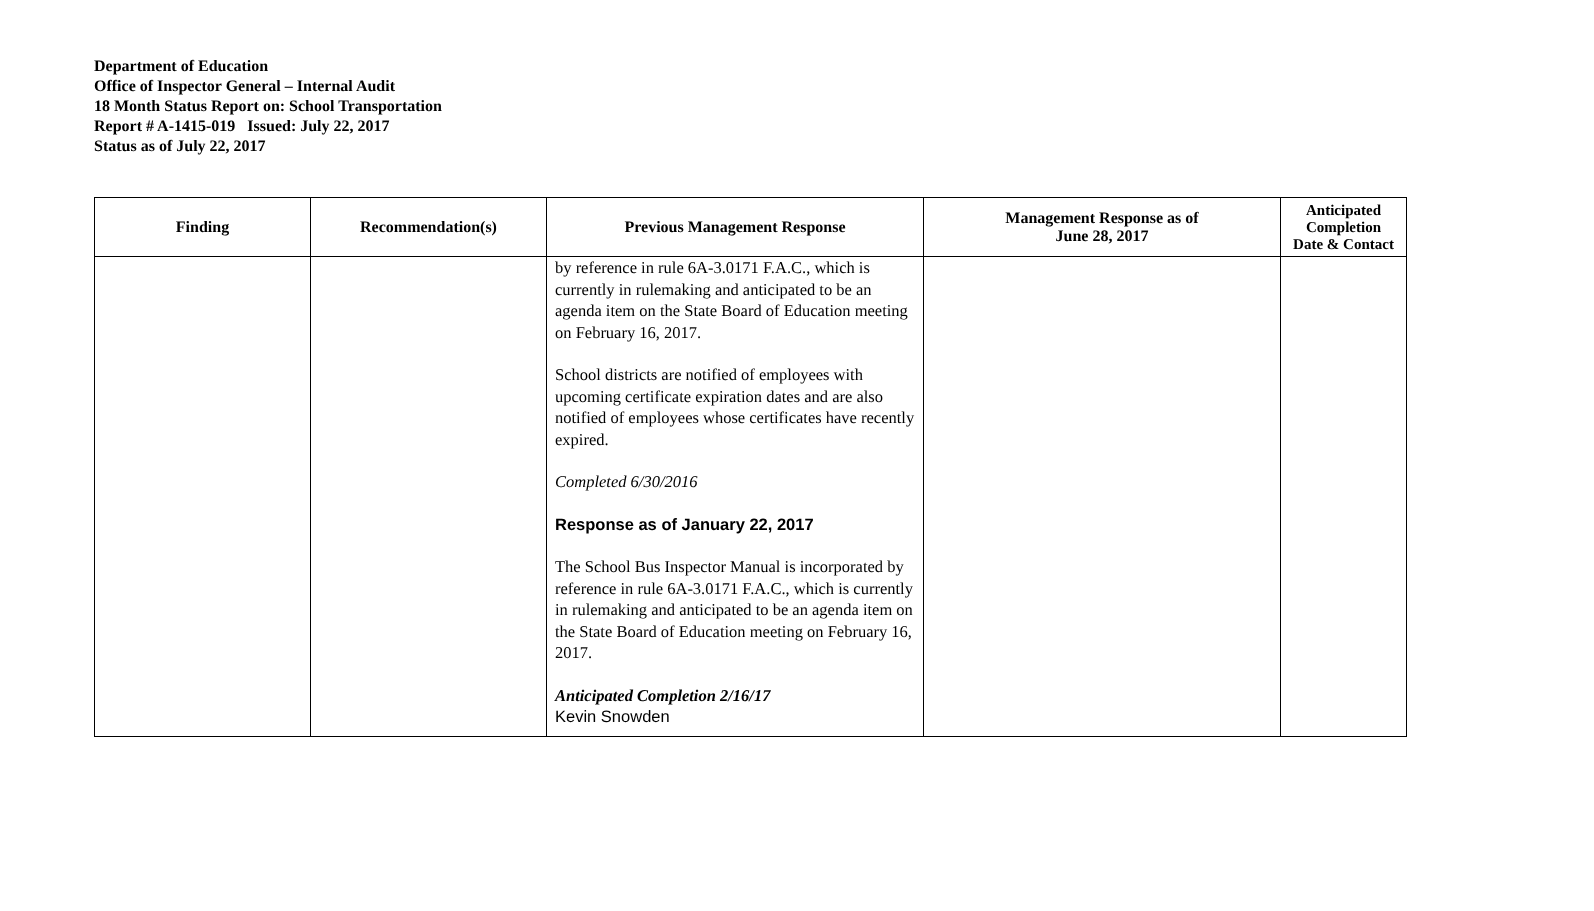Department of Education
Office of Inspector General – Internal Audit
18 Month Status Report on: School Transportation
Report # A-1415-019 Issued: July 22, 2017
Status as of July 22, 2017
| Finding | Recommendation(s) | Previous Management Response | Management Response as of June 28, 2017 | Anticipated Completion Date & Contact |
| --- | --- | --- | --- | --- |
| | | by reference in rule 6A-3.0171 F.A.C., which is currently in rulemaking and anticipated to be an agenda item on the State Board of Education meeting on February 16, 2017. School districts are notified of employees with upcoming certificate expiration dates and are also notified of employees whose certificates have recently expired. Completed 6/30/2016 Response as of January 22, 2017 The School Bus Inspector Manual is incorporated by reference in rule 6A-3.0171 F.A.C., which is currently in rulemaking and anticipated to be an agenda item on the State Board of Education meeting on February 16, 2017. Anticipated Completion 2/16/17 Kevin Snowden | | |